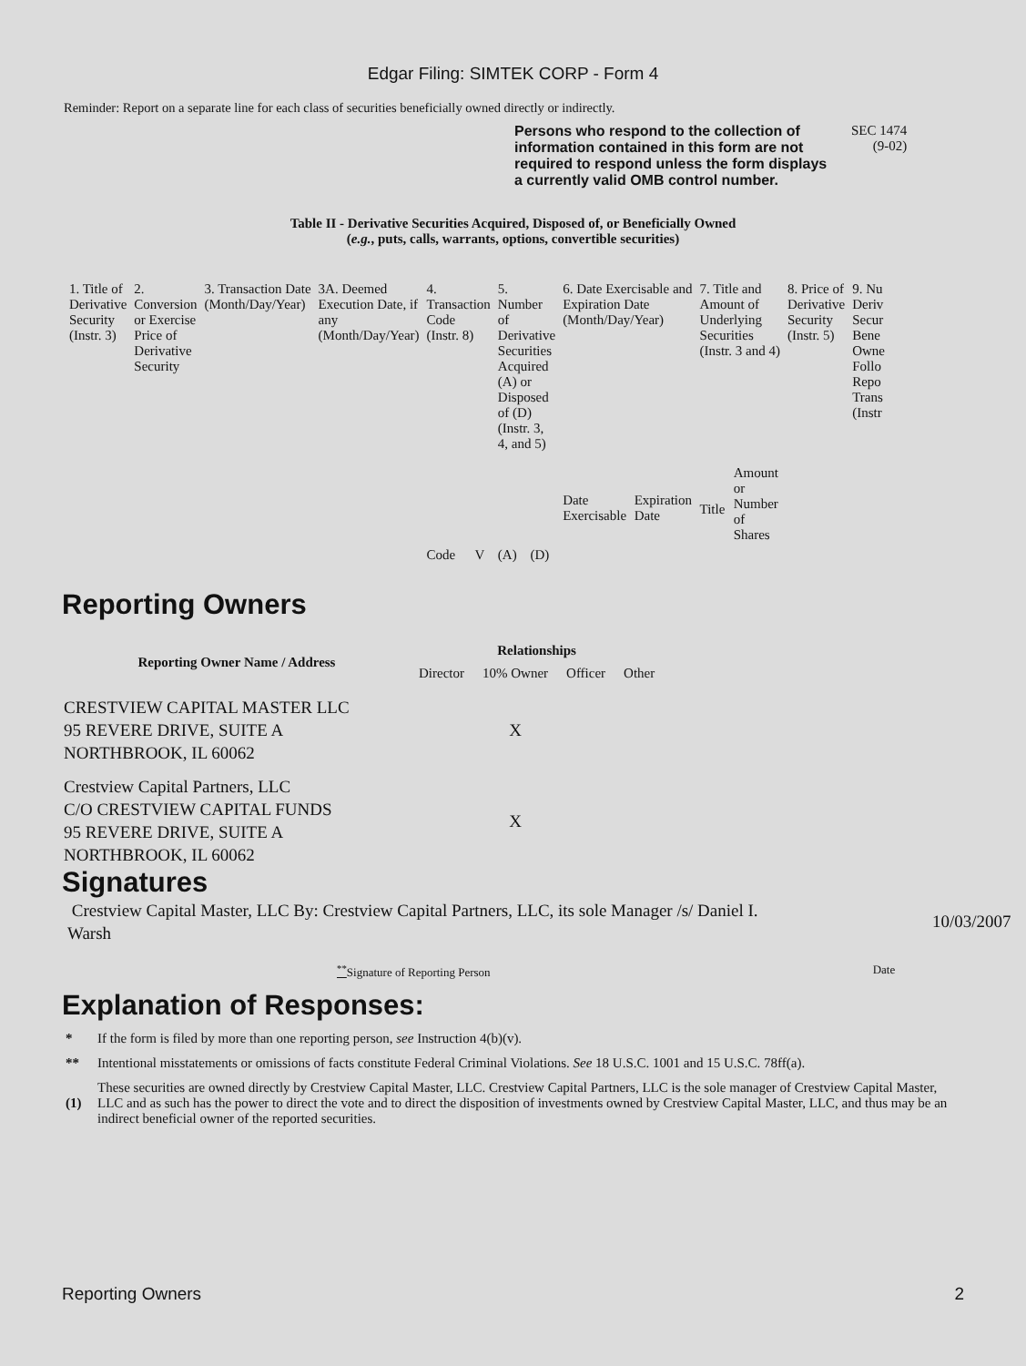Edgar Filing: SIMTEK CORP - Form 4
Reminder: Report on a separate line for each class of securities beneficially owned directly or indirectly.
Persons who respond to the collection of information contained in this form are not required to respond unless the form displays a currently valid OMB control number. SEC 1474
(9-02)
Table II - Derivative Securities Acquired, Disposed of, or Beneficially Owned
(e.g., puts, calls, warrants, options, convertible securities)
| 1. Title of Derivative Security (Instr. 3) | 2. Conversion or Exercise Price of Derivative Security | 3. Transaction Date (Month/Day/Year) | 3A. Deemed Execution Date, if any (Month/Day/Year) | 4. Transaction Code (Instr. 8) | | 5. Number of Derivative Securities Acquired (A) or Disposed of (D) (Instr. 3, 4, and 5) | | 6. Date Exercisable and Expiration Date (Month/Day/Year) | | 7. Title and Amount of Underlying Securities (Instr. 3 and 4) | | 8. Price of Derivative Security (Instr. 5) | 9. Nu Deriv Secur Bene Owne Follo Repo Trans (Instr |
| | | | | Code | V | (A) | (D) | Date Exercisable | Expiration Date | Title | Amount or Number of Shares | | |
Reporting Owners
| Reporting Owner Name / Address | Relationships | | | |
| --- | --- | --- | --- | --- |
| | Director | 10% Owner | Officer | Other |
| CRESTVIEW CAPITAL MASTER LLC 95 REVERE DRIVE, SUITE A NORTHBROOK, IL 60062 | | X | | |
| Crestview Capital Partners, LLC C/O CRESTVIEW CAPITAL FUNDS 95 REVERE DRIVE, SUITE A NORTHBROOK, IL 60062 | | X | | |
Signatures
Crestview Capital Master, LLC By: Crestview Capital Partners, LLC, its sole Manager /s/ Daniel I. Warsh
10/03/2007
<sup>**</sup> Signature of Reporting Person
Date
Explanation of Responses:
* If the form is filed by more than one reporting person, see Instruction 4(b)(v).
** Intentional misstatements or omissions of facts constitute Federal Criminal Violations. See 18 U.S.C. 1001 and 15 U.S.C. 78ff(a).
(1) These securities are owned directly by Crestview Capital Master, LLC. Crestview Capital Partners, LLC is the sole manager of Crestview Capital Master, LLC and as such has the power to direct the vote and to direct the disposition of investments owned by Crestview Capital Master, LLC, and thus may be an indirect beneficial owner of the reported securities.
Reporting Owners 2